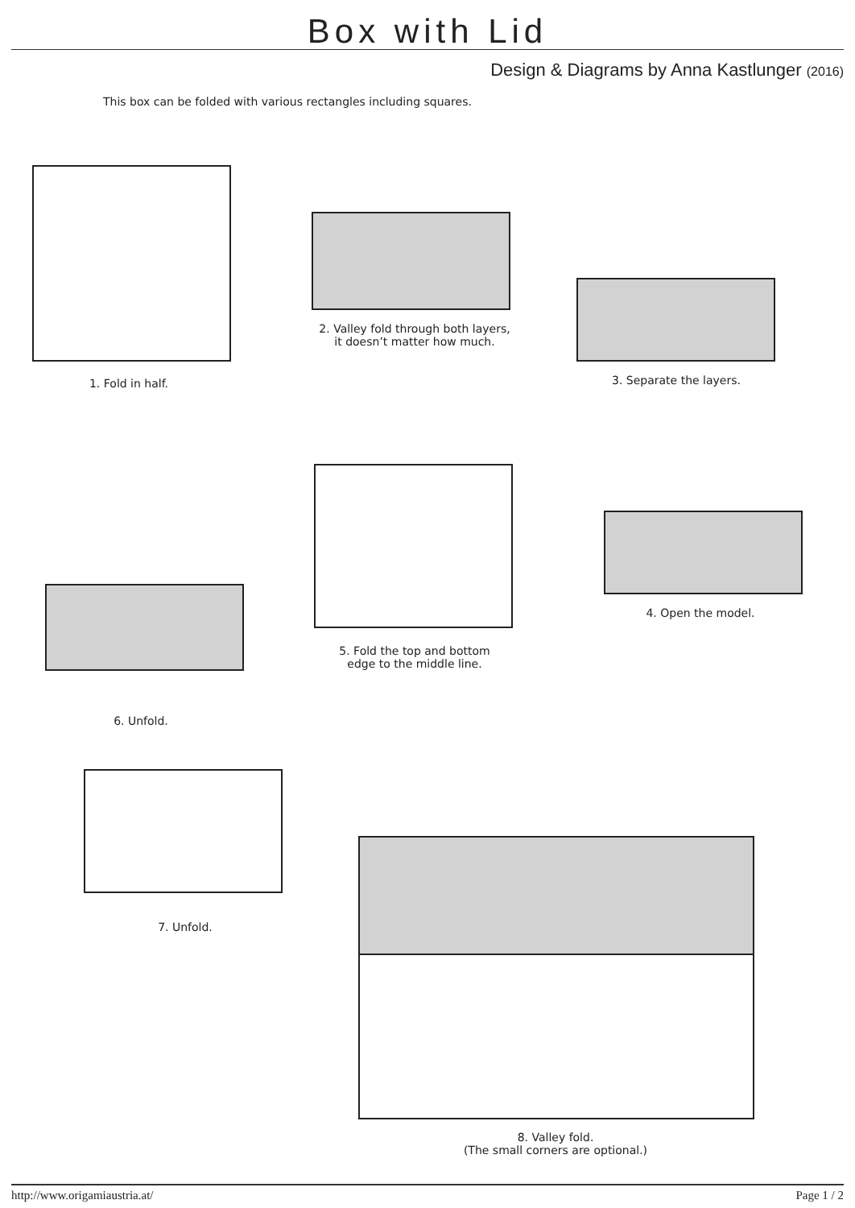Box with Lid
Design & Diagrams by Anna Kastlunger (2016)
This box can be folded with various rectangles including squares.
1. Fold in half.
2. Valley fold through both layers,
it doesn’t matter how much.
3. Separate the layers.
4. Open the model.
5. Fold the top and bottom
edge to the middle line.
6. Unfold.
7. Unfold.
8. Valley fold.
(The small corners are optional.)
http://www.origamiaustria.at/ Page 1 / 2